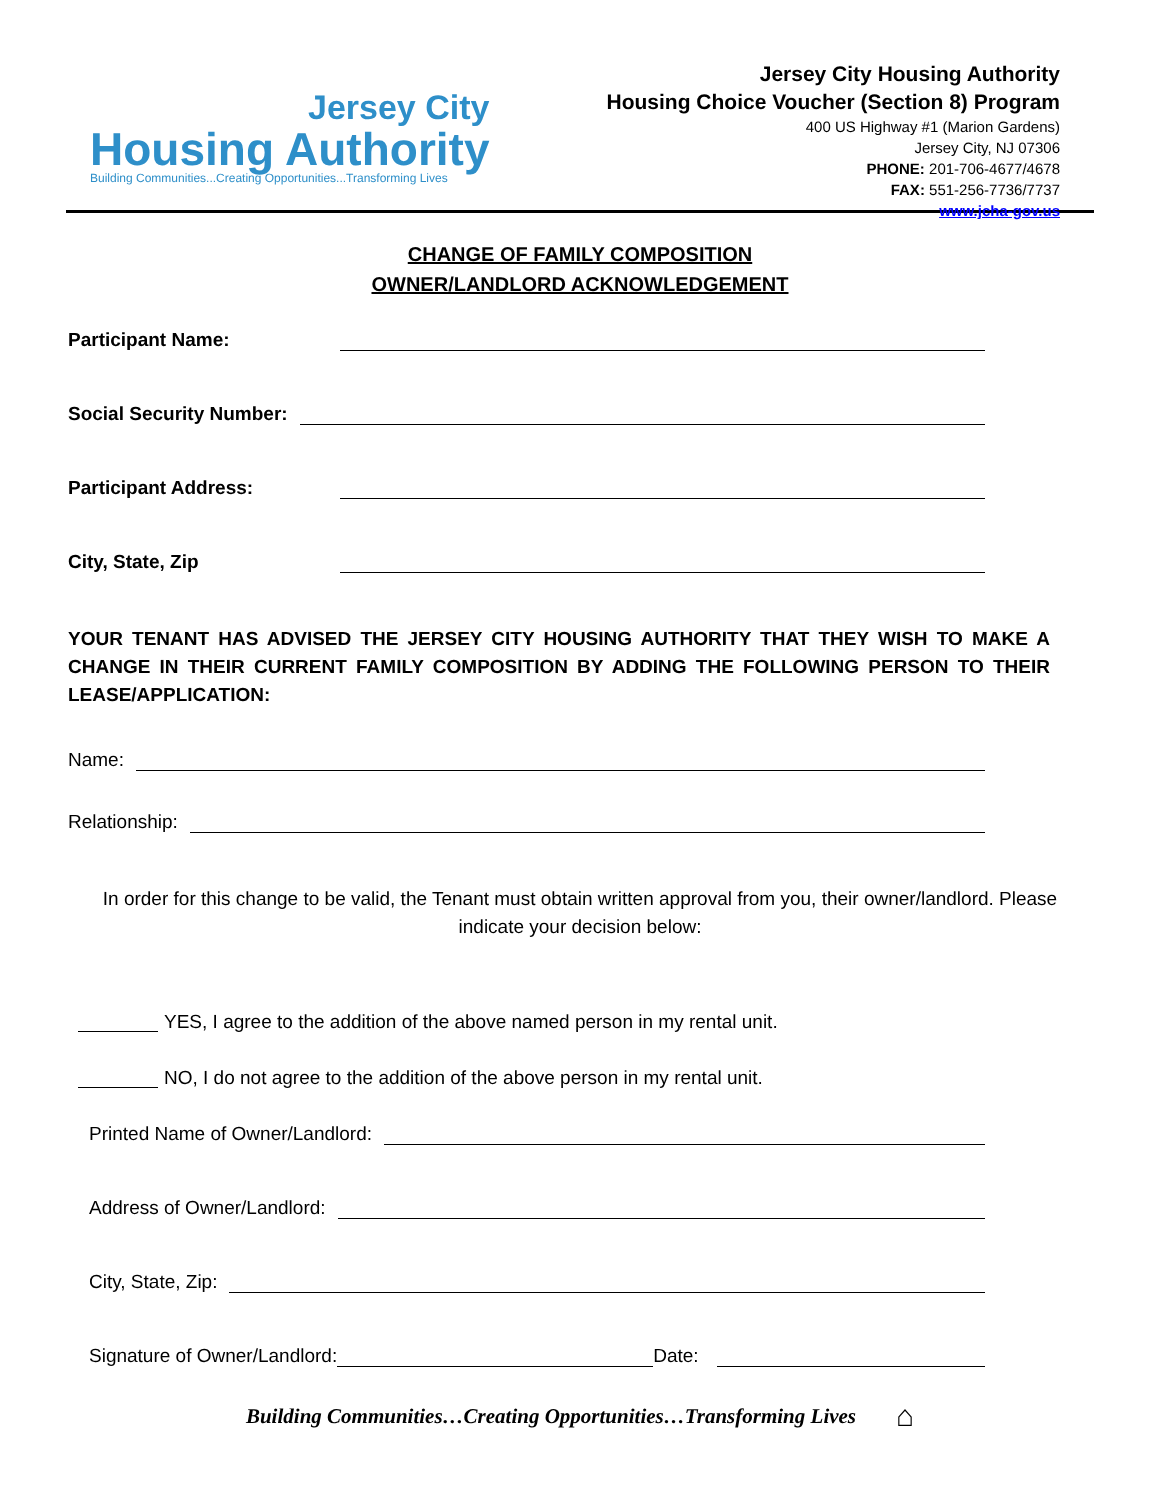Jersey City
Housing Authority
Building Communities...Creating Opportunities...Transforming Lives
Jersey City Housing Authority
Housing Choice Voucher (Section 8) Program
400 US Highway #1 (Marion Gardens)
Jersey City, NJ 07306
PHONE: 201-706-4677/4678
FAX: 551-256-7736/7737
www.jcha-gov.us
CHANGE OF FAMILY COMPOSITION
OWNER/LANDLORD ACKNOWLEDGEMENT
Participant Name:
Social Security Number:
Participant Address:
City, State, Zip
YOUR TENANT HAS ADVISED THE JERSEY CITY HOUSING AUTHORITY THAT THEY WISH TO MAKE A CHANGE IN THEIR CURRENT FAMILY COMPOSITION BY ADDING THE FOLLOWING PERSON TO THEIR LEASE/APPLICATION:
Name:
Relationship:
In order for this change to be valid, the Tenant must obtain written approval from you, their owner/landlord. Please indicate your decision below:
YES, I agree to the addition of the above named person in my rental unit.
NO, I do not agree to the addition of the above person in my rental unit.
Printed Name of Owner/Landlord:
Address of Owner/Landlord:
City, State, Zip:
Signature of Owner/Landlord:
Date:
Building Communities…Creating Opportunities…Transforming Lives ⌂